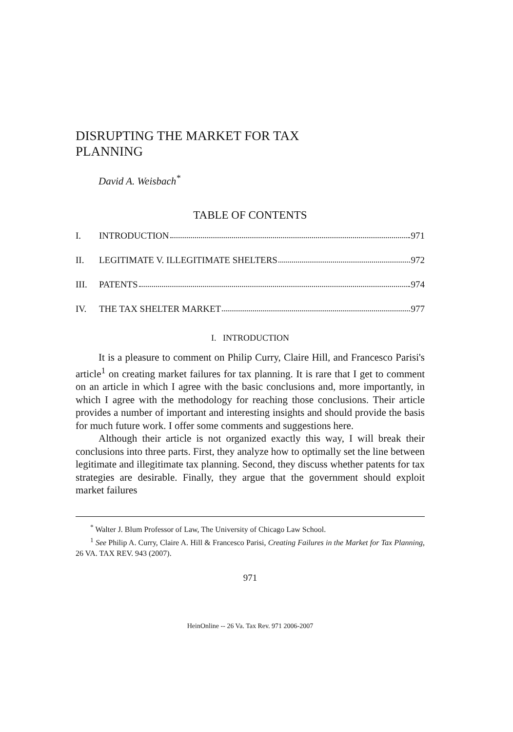DISRUPTING THE MARKET FOR TAX
PLANNING
David A. Weisbach<sup>*</sup>
TABLE OF CONTENTS
I. INTRODUCTION 971
II. LEGITIMATE V. ILLEGITIMATE SHELTERS 972
III. PATENTS 974
IV. THE TAX SHELTER MARKET 977
I. INTRODUCTION
It is a pleasure to comment on Philip Curry, Claire Hill, and Francesco Parisi's article<sup>1</sup> on creating market failures for tax planning. It is rare that I get to comment on an article in which I agree with the basic conclusions and, more importantly, in which I agree with the methodology for reaching those conclusions. Their article provides a number of important and interesting insights and should provide the basis for much future work. I offer some comments and suggestions here.
Although their article is not organized exactly this way, I will break their conclusions into three parts. First, they analyze how to optimally set the line between legitimate and illegitimate tax planning. Second, they discuss whether patents for tax strategies are desirable. Finally, they argue that the government should exploit market failures
<sup>*</sup> Walter J. Blum Professor of Law, The University of Chicago Law School.
<sup>1</sup> See Philip A. Curry, Claire A. Hill & Francesco Parisi, Creating Failures in the Market for Tax Planning, 26 VA. TAX REV. 943 (2007).
971
HeinOnline -- 26 Va. Tax Rev. 971 2006-2007